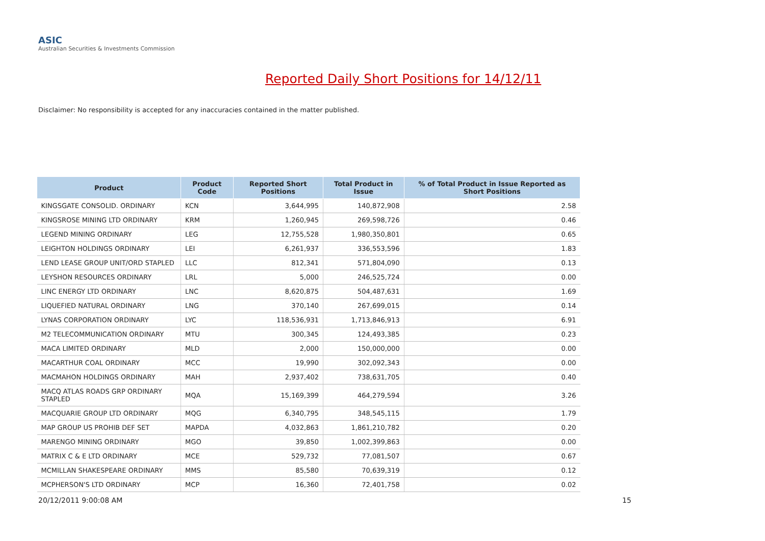ASIC
Australian Securities & Investments Commission
Reported Daily Short Positions for 14/12/11
Disclaimer: No responsibility is accepted for any inaccuracies contained in the matter published.
| Product | Product Code | Reported Short Positions | Total Product in Issue | % of Total Product in Issue Reported as Short Positions |
| --- | --- | --- | --- | --- |
| KINGSGATE CONSOLID. ORDINARY | KCN | 3,644,995 | 140,872,908 | 2.58 |
| KINGSROSE MINING LTD ORDINARY | KRM | 1,260,945 | 269,598,726 | 0.46 |
| LEGEND MINING ORDINARY | LEG | 12,755,528 | 1,980,350,801 | 0.65 |
| LEIGHTON HOLDINGS ORDINARY | LEI | 6,261,937 | 336,553,596 | 1.83 |
| LEND LEASE GROUP UNIT/ORD STAPLED | LLC | 812,341 | 571,804,090 | 0.13 |
| LEYSHON RESOURCES ORDINARY | LRL | 5,000 | 246,525,724 | 0.00 |
| LINC ENERGY LTD ORDINARY | LNC | 8,620,875 | 504,487,631 | 1.69 |
| LIQUEFIED NATURAL ORDINARY | LNG | 370,140 | 267,699,015 | 0.14 |
| LYNAS CORPORATION ORDINARY | LYC | 118,536,931 | 1,713,846,913 | 6.91 |
| M2 TELECOMMUNICATION ORDINARY | MTU | 300,345 | 124,493,385 | 0.23 |
| MACA LIMITED ORDINARY | MLD | 2,000 | 150,000,000 | 0.00 |
| MACARTHUR COAL ORDINARY | MCC | 19,990 | 302,092,343 | 0.00 |
| MACMAHON HOLDINGS ORDINARY | MAH | 2,937,402 | 738,631,705 | 0.40 |
| MACQ ATLAS ROADS GRP ORDINARY STAPLED | MQA | 15,169,399 | 464,279,594 | 3.26 |
| MACQUARIE GROUP LTD ORDINARY | MQG | 6,340,795 | 348,545,115 | 1.79 |
| MAP GROUP US PROHIB DEF SET | MAPDA | 4,032,863 | 1,861,210,782 | 0.20 |
| MARENGO MINING ORDINARY | MGO | 39,850 | 1,002,399,863 | 0.00 |
| MATRIX C & E LTD ORDINARY | MCE | 529,732 | 77,081,507 | 0.67 |
| MCMILLAN SHAKESPEARE ORDINARY | MMS | 85,580 | 70,639,319 | 0.12 |
| MCPHERSON'S LTD ORDINARY | MCP | 16,360 | 72,401,758 | 0.02 |
20/12/2011 9:00:08 AM 15